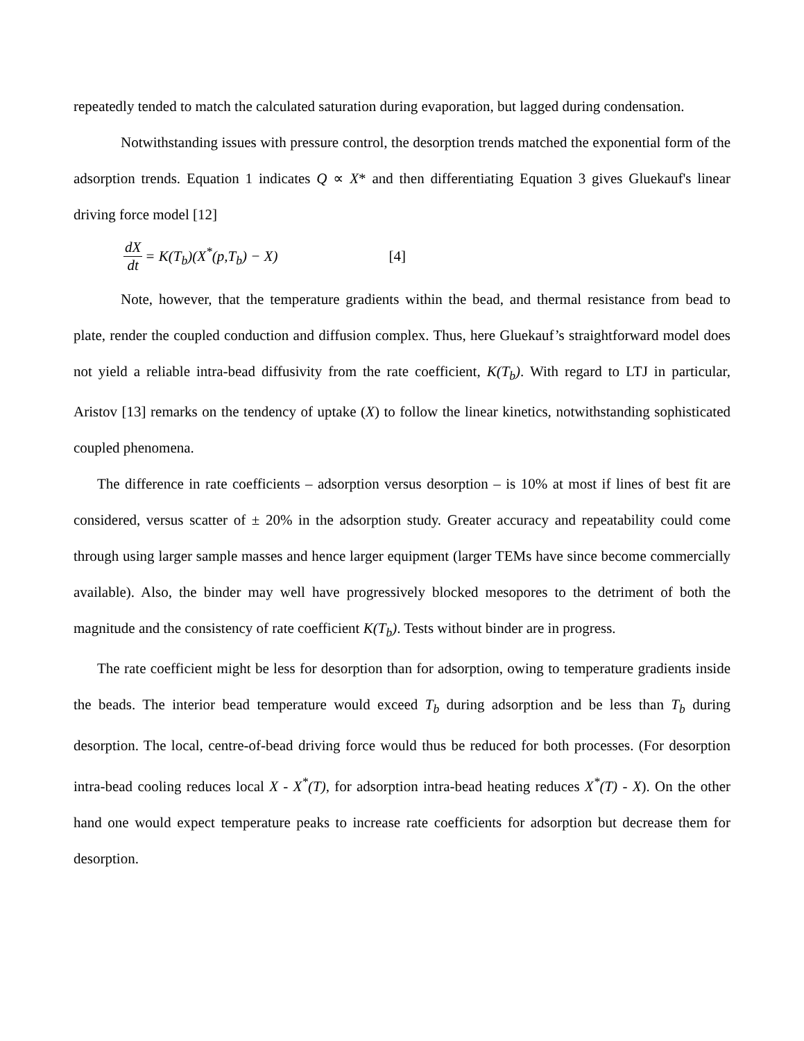repeatedly tended to match the calculated saturation during evaporation, but lagged during condensation.
Notwithstanding issues with pressure control, the desorption trends matched the exponential form of the adsorption trends. Equation 1 indicates Q ∝ X* and then differentiating Equation 3 gives Gluekauf's linear driving force model [12]
dX dt = K(T<sub>b</sub>)(X<sup>*</sup>(p,T<sub>b</sub>) − X) [4]
Note, however, that the temperature gradients within the bead, and thermal resistance from bead to plate, render the coupled conduction and diffusion complex. Thus, here Gluekauf’s straightforward model does not yield a reliable intra-bead diffusivity from the rate coefficient, K(T<sub>b</sub>). With regard to LTJ in particular, Aristov [13] remarks on the tendency of uptake (X) to follow the linear kinetics, notwithstanding sophisticated coupled phenomena.
The difference in rate coefficients – adsorption versus desorption – is 10% at most if lines of best fit are considered, versus scatter of ± 20% in the adsorption study. Greater accuracy and repeatability could come through using larger sample masses and hence larger equipment (larger TEMs have since become commercially available). Also, the binder may well have progressively blocked mesopores to the detriment of both the magnitude and the consistency of rate coefficient K(T<sub>b</sub>). Tests without binder are in progress.
The rate coefficient might be less for desorption than for adsorption, owing to temperature gradients inside the beads. The interior bead temperature would exceed T<sub>b</sub> during adsorption and be less than T<sub>b</sub> during desorption. The local, centre-of-bead driving force would thus be reduced for both processes. (For desorption intra-bead cooling reduces local X - X<sup>*</sup>(T), for adsorption intra-bead heating reduces X<sup>*</sup>(T) - X). On the other hand one would expect temperature peaks to increase rate coefficients for adsorption but decrease them for desorption.